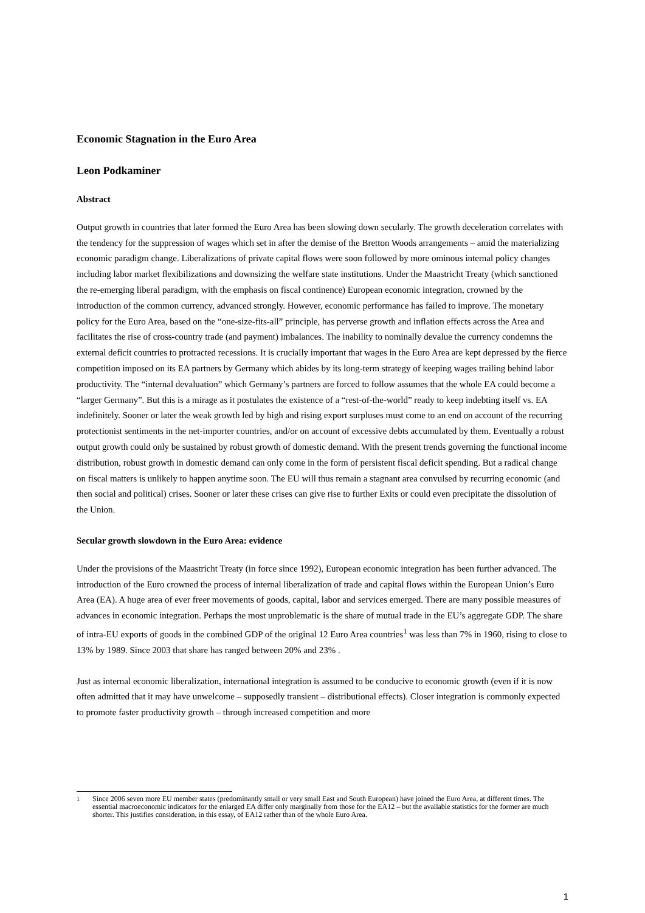Economic Stagnation in the Euro Area
Leon Podkaminer
Abstract
Output growth in countries that later formed the Euro Area has been slowing down secularly. The growth deceleration correlates with the tendency for the suppression of wages which set in after the demise of the Bretton Woods arrangements – amid the materializing economic paradigm change. Liberalizations of private capital flows were soon followed by more ominous internal policy changes including labor market flexibilizations and downsizing the welfare state institutions. Under the Maastricht Treaty (which sanctioned the re-emerging liberal paradigm, with the emphasis on fiscal continence) European economic integration, crowned by the introduction of the common currency, advanced strongly. However, economic performance has failed to improve. The monetary policy for the Euro Area, based on the “one-size-fits-all” principle, has perverse growth and inflation effects across the Area and facilitates the rise of cross-country trade (and payment) imbalances. The inability to nominally devalue the currency condemns the external deficit countries to protracted recessions. It is crucially important that wages in the Euro Area are kept depressed by the fierce competition imposed on its EA partners by Germany which abides by its long-term strategy of keeping wages trailing behind labor productivity. The “internal devaluation” which Germany’s partners are forced to follow assumes that the whole EA could become a “larger Germany”. But this is a mirage as it postulates the existence of a “rest-of-the-world” ready to keep indebting itself vs. EA indefinitely. Sooner or later the weak growth led by high and rising export surpluses must come to an end on account of the recurring protectionist sentiments in the net-importer countries, and/or on account of excessive debts accumulated by them. Eventually a robust output growth could only be sustained by robust growth of domestic demand. With the present trends governing the functional income distribution, robust growth in domestic demand can only come in the form of persistent fiscal deficit spending. But a radical change on fiscal matters is unlikely to happen anytime soon. The EU will thus remain a stagnant area convulsed by recurring economic (and then social and political) crises. Sooner or later these crises can give rise to further Exits or could even precipitate the dissolution of the Union.
Secular growth slowdown in the Euro Area: evidence
Under the provisions of the Maastricht Treaty (in force since 1992), European economic integration has been further advanced. The introduction of the Euro crowned the process of internal liberalization of trade and capital flows within the European Union’s Euro Area (EA). A huge area of ever freer movements of goods, capital, labor and services emerged. There are many possible measures of advances in economic integration. Perhaps the most unproblematic is the share of mutual trade in the EU’s aggregate GDP. The share of intra-EU exports of goods in the combined GDP of the original 12 Euro Area countries<sup>1</sup> was less than 7% in 1960, rising to close to 13% by 1989. Since 2003 that share has ranged between 20% and 23% .
Just as internal economic liberalization, international integration is assumed to be conducive to economic growth (even if it is now often admitted that it may have unwelcome – supposedly transient – distributional effects). Closer integration is commonly expected to promote faster productivity growth – through increased competition and more
<sup>1</sup> Since 2006 seven more EU member states (predominantly small or very small East and South European) have joined the Euro Area, at different times. The essential macroeconomic indicators for the enlarged EA differ only marginally from those for the EA12 – but the available statistics for the former are much shorter. This justifies consideration, in this essay, of EA12 rather than of the whole Euro Area.
1